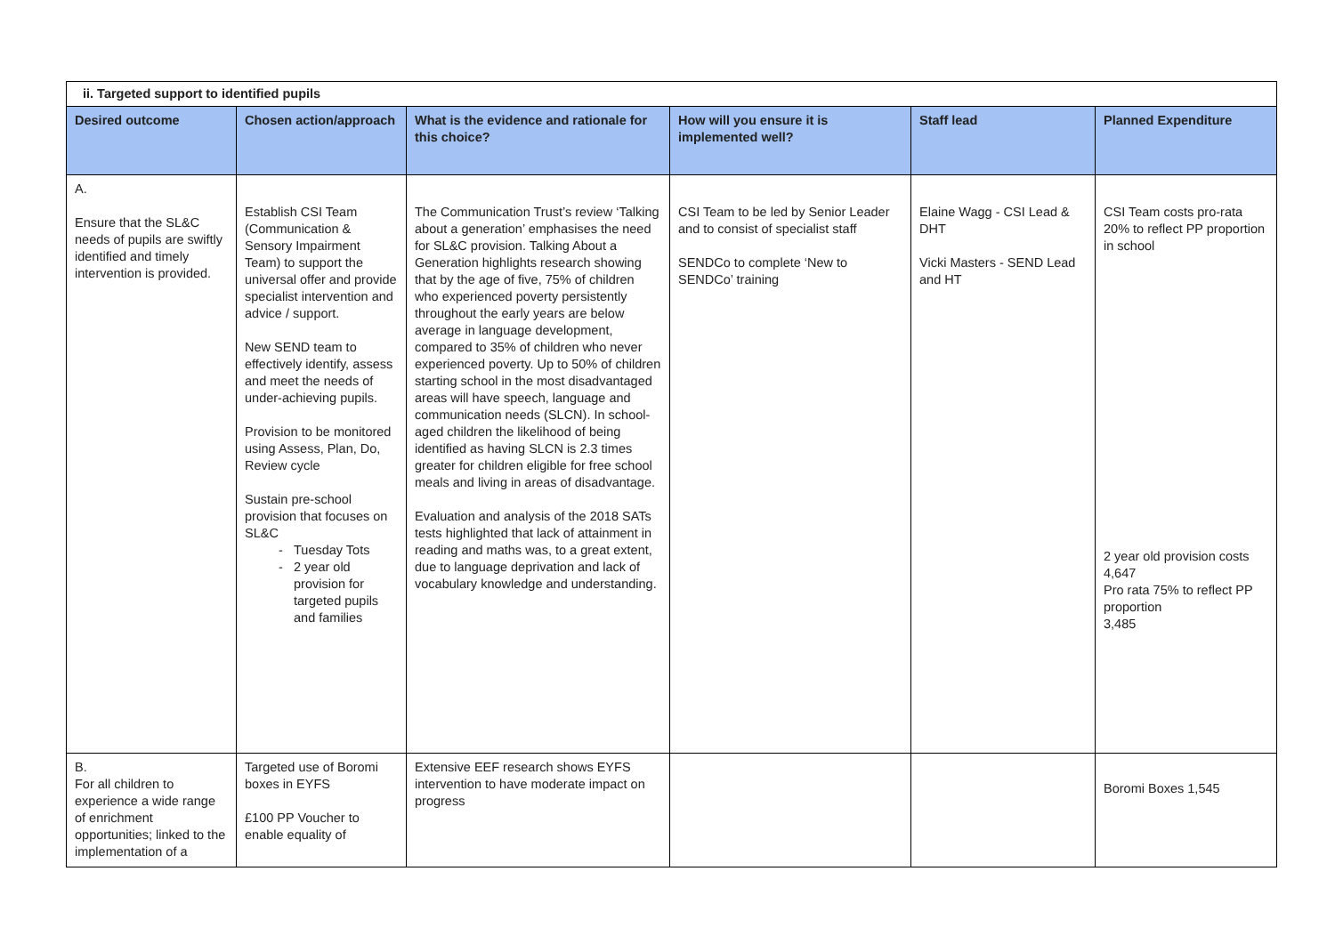| ii. Targeted support to identified pupils | | | | | |
| Desired outcome | Chosen action/approach | What is the evidence and rationale for this choice? | How will you ensure it is implemented well? | Staff lead | Planned Expenditure |
| A. Ensure that the SL&C needs of pupils are swiftly identified and timely intervention is provided. | Establish CSI Team (Communication & Sensory Impairment Team) to support the universal offer and provide specialist intervention and advice / support. New SEND team to effectively identify, assess and meet the needs of under-achieving pupils. Provision to be monitored using Assess, Plan, Do, Review cycle Sustain pre-school provision that focuses on SL&C Tuesday Tots 2 year old provision for targeted pupils and families | The Communication Trust’s review ‘Talking about a generation’ emphasises the need for SL&C provision. Talking About a Generation highlights research showing that by the age of five, 75% of children who experienced poverty persistently throughout the early years are below average in language development, compared to 35% of children who never experienced poverty. Up to 50% of children starting school in the most disadvantaged areas will have speech, language and communication needs (SLCN). In school-aged children the likelihood of being identified as having SLCN is 2.3 times greater for children eligible for free school meals and living in areas of disadvantage. Evaluation and analysis of the 2018 SATs tests highlighted that lack of attainment in reading and maths was, to a great extent, due to language deprivation and lack of vocabulary knowledge and understanding. | CSI Team to be led by Senior Leader and to consist of specialist staff SENDCo to complete ‘New to SENDCo’ training | Elaine Wagg - CSI Lead & DHT Vicki Masters - SEND Lead and HT | CSI Team costs pro-rata 20% to reflect PP proportion in school 2 year old provision costs 4,647 Pro rata 75% to reflect PP proportion 3,485 |
| B. For all children to experience a wide range of enrichment opportunities; linked to the implementation of a | Targeted use of Boromi boxes in EYFS £100 PP Voucher to enable equality of | Extensive EEF research shows EYFS intervention to have moderate impact on progress | | | Boromi Boxes 1,545 |